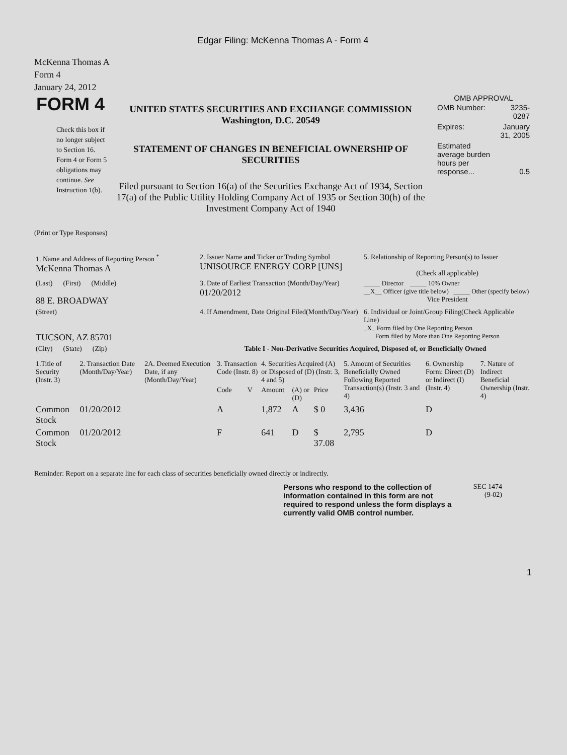Edgar Filing: McKenna Thomas A - Form 4
McKenna Thomas A
Form 4
January 24, 2012
FORM 4
Check this box if no longer subject to Section 16. Form 4 or Form 5 obligations may continue. See Instruction 1(b).
UNITED STATES SECURITIES AND EXCHANGE COMMISSION
Washington, D.C. 20549
STATEMENT OF CHANGES IN BENEFICIAL OWNERSHIP OF SECURITIES
Filed pursuant to Section 16(a) of the Securities Exchange Act of 1934, Section 17(a) of the Public Utility Holding Company Act of 1935 or Section 30(h) of the Investment Company Act of 1940
OMB APPROVAL
| OMB Number: | 3235-0287 |
| Expires: | January 31, 2005 |
| Estimated average burden hours per response... | 0.5 |
(Print or Type Responses)
| 1. Name and Address of Reporting Person <sup>*</sup> McKenna Thomas A | 2. Issuer Name and Ticker or Trading Symbol UNISOURCE ENERGY CORP [UNS] | 5. Relationship of Reporting Person(s) to Issuer (Check all applicable) |
| (Last) (First) (Middle) 88 E. BROADWAY | 3. Date of Earliest Transaction (Month/Day/Year) 01/20/2012 | _____ Director _____ 10% Owner __X__ Officer (give title below) _____ Other (specify below) Vice President |
| (Street) TUCSON, AZ 85701 | 4. If Amendment, Date Original Filed(Month/Day/Year) | 6. Individual or Joint/Group Filing(Check Applicable Line) _X_ Form filed by One Reporting Person ___ Form filed by More than One Reporting Person |
| (City) (State) (Zip) | Table I - Non-Derivative Securities Acquired, Disposed of, or Beneficially Owned | |
| 1.Title of Security (Instr. 3) | 2. Transaction Date (Month/Day/Year) | 2A. Deemed Execution Date, if any (Month/Day/Year) | 3. Transaction Code (Instr. 8) | | 4. Securities Acquired (A) or Disposed of (D) (Instr. 3, 4 and 5) | | | 5. Amount of Securities Beneficially Owned Following Reported Transaction(s) (Instr. 3 and 4) | 6. Ownership Form: Direct (D) or Indirect (I) (Instr. 4) | 7. Nature of Indirect Beneficial Ownership (Instr. 4) |
| --- | --- | --- | --- | --- | --- | --- | --- | --- | --- | --- |
| | | | Code | V | Amount | (A) or (D) | Price | | | |
| Common Stock | 01/20/2012 | | A | | 1,872 | A | $ 0 | 3,436 | D | |
| Common Stock | 01/20/2012 | | F | | 641 | D | $ 37.08 | 2,795 | D | |
Reminder: Report on a separate line for each class of securities beneficially owned directly or indirectly.
Persons who respond to the collection of information contained in this form are not required to respond unless the form displays a currently valid OMB control number.
SEC 1474
(9-02)
1